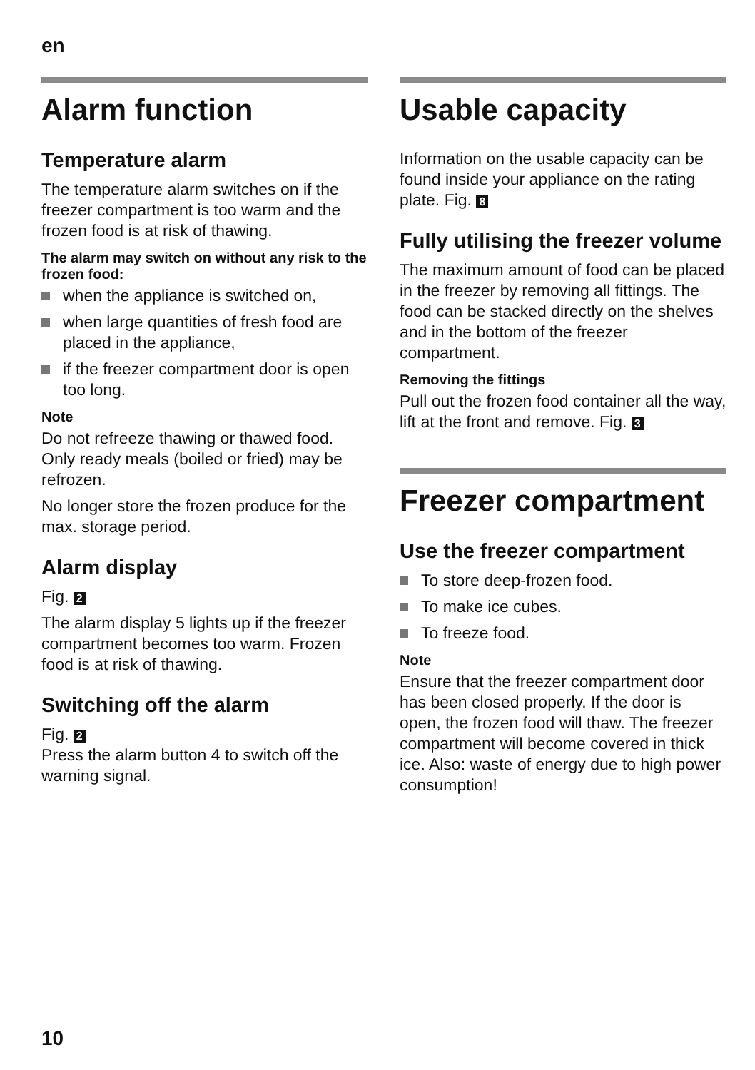en
Alarm function
Temperature alarm
The temperature alarm switches on if the freezer compartment is too warm and the frozen food is at risk of thawing.
The alarm may switch on without any risk to the frozen food:
when the appliance is switched on,
when large quantities of fresh food are placed in the appliance,
if the freezer compartment door is open too long.
Note
Do not refreeze thawing or thawed food. Only ready meals (boiled or fried) may be refrozen.
No longer store the frozen produce for the max. storage period.
Alarm display
Fig. 2
The alarm display 5 lights up if the freezer compartment becomes too warm. Frozen food is at risk of thawing.
Switching off the alarm
Fig. 2
Press the alarm button 4 to switch off the warning signal.
Usable capacity
Information on the usable capacity can be found inside your appliance on the rating plate. Fig. 8
Fully utilising the freezer volume
The maximum amount of food can be placed in the freezer by removing all fittings. The food can be stacked directly on the shelves and in the bottom of the freezer compartment.
Removing the fittings
Pull out the frozen food container all the way, lift at the front and remove. Fig. 3
Freezer compartment
Use the freezer compartment
To store deep-frozen food.
To make ice cubes.
To freeze food.
Note
Ensure that the freezer compartment door has been closed properly. If the door is open, the frozen food will thaw. The freezer compartment will become covered in thick ice. Also: waste of energy due to high power consumption!
10